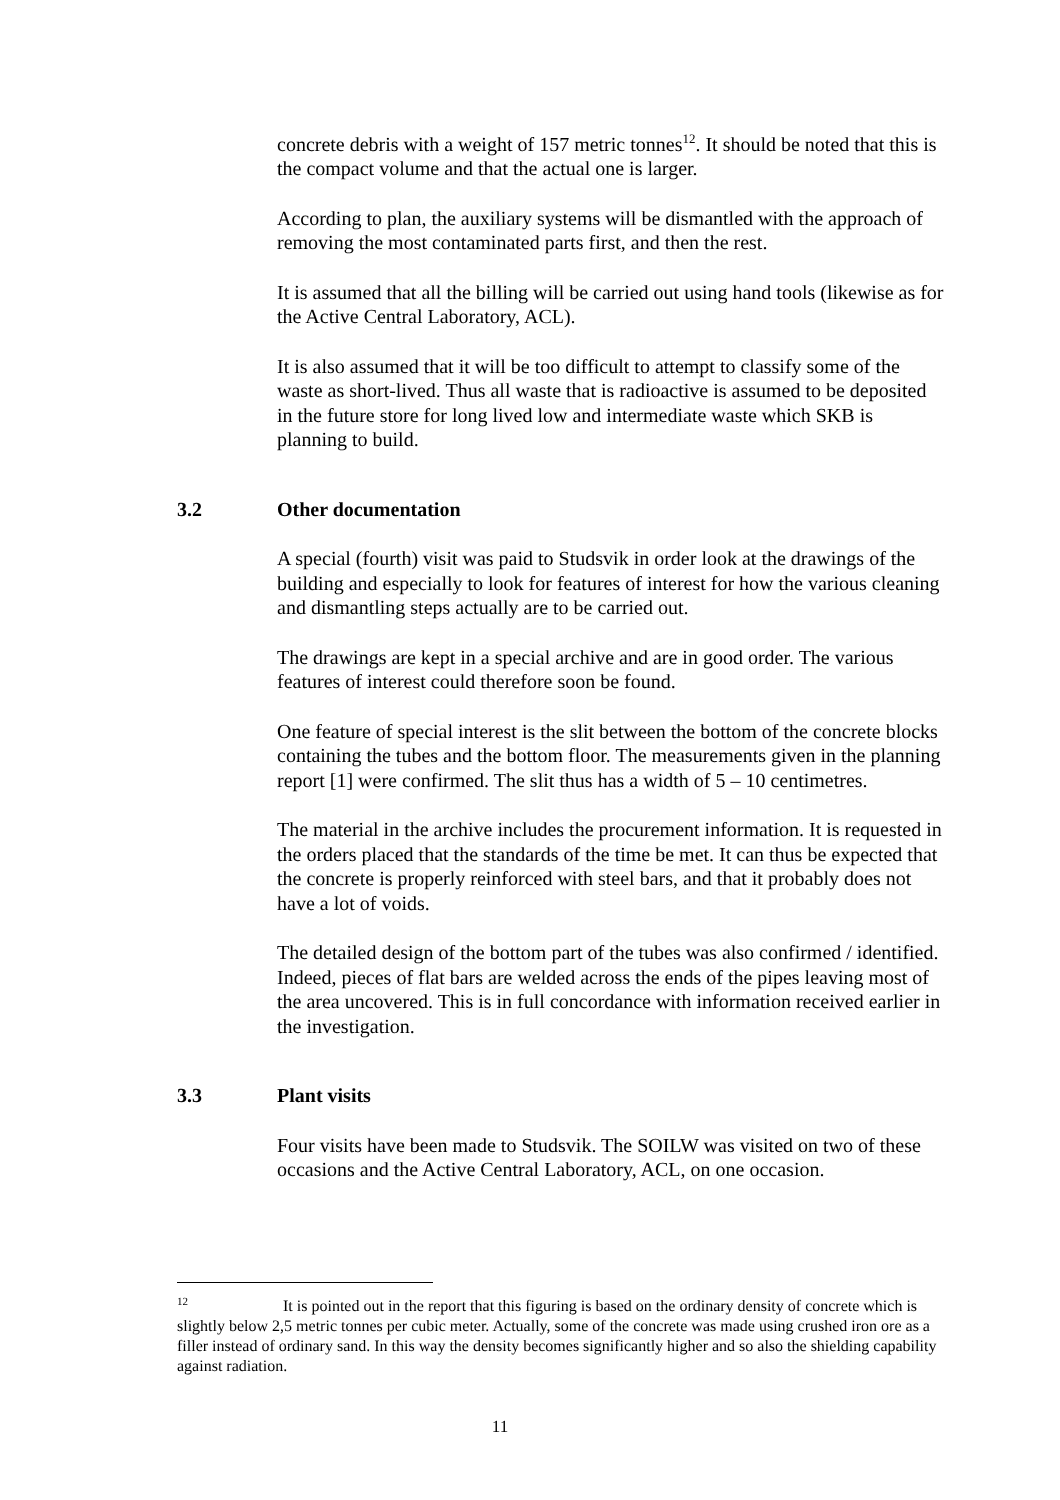concrete debris with a weight of 157 metric tonnes<sup>12</sup>. It should be noted that this is the compact volume and that the actual one is larger.
According to plan, the auxiliary systems will be dismantled with the approach of removing the most contaminated parts first, and then the rest.
It is assumed that all the billing will be carried out using hand tools (likewise as for the Active Central Laboratory, ACL).
It is also assumed that it will be too difficult to attempt to classify some of the waste as short-lived. Thus all waste that is radioactive is assumed to be deposited in the future store for long lived low and intermediate waste which SKB is planning to build.
3.2 Other documentation
A special (fourth) visit was paid to Studsvik in order look at the drawings of the building and especially to look for features of interest for how the various cleaning and dismantling steps actually are to be carried out.
The drawings are kept in a special archive and are in good order. The various features of interest could therefore soon be found.
One feature of special interest is the slit between the bottom of the concrete blocks containing the tubes and the bottom floor. The measurements given in the planning report [1] were confirmed. The slit thus has a width of 5 – 10 centimetres.
The material in the archive includes the procurement information. It is requested in the orders placed that the standards of the time be met. It can thus be expected that the concrete is properly reinforced with steel bars, and that it probably does not have a lot of voids.
The detailed design of the bottom part of the tubes was also confirmed / identified. Indeed, pieces of flat bars are welded across the ends of the pipes leaving most of the area uncovered. This is in full concordance with information received earlier in the investigation.
3.3 Plant visits
Four visits have been made to Studsvik. The SOILW was visited on two of these occasions and the Active Central Laboratory, ACL, on one occasion.
<sup>12</sup> It is pointed out in the report that this figuring is based on the ordinary density of concrete which is slightly below 2,5 metric tonnes per cubic meter. Actually, some of the concrete was made using crushed iron ore as a filler instead of ordinary sand. In this way the density becomes significantly higher and so also the shielding capability against radiation.
11